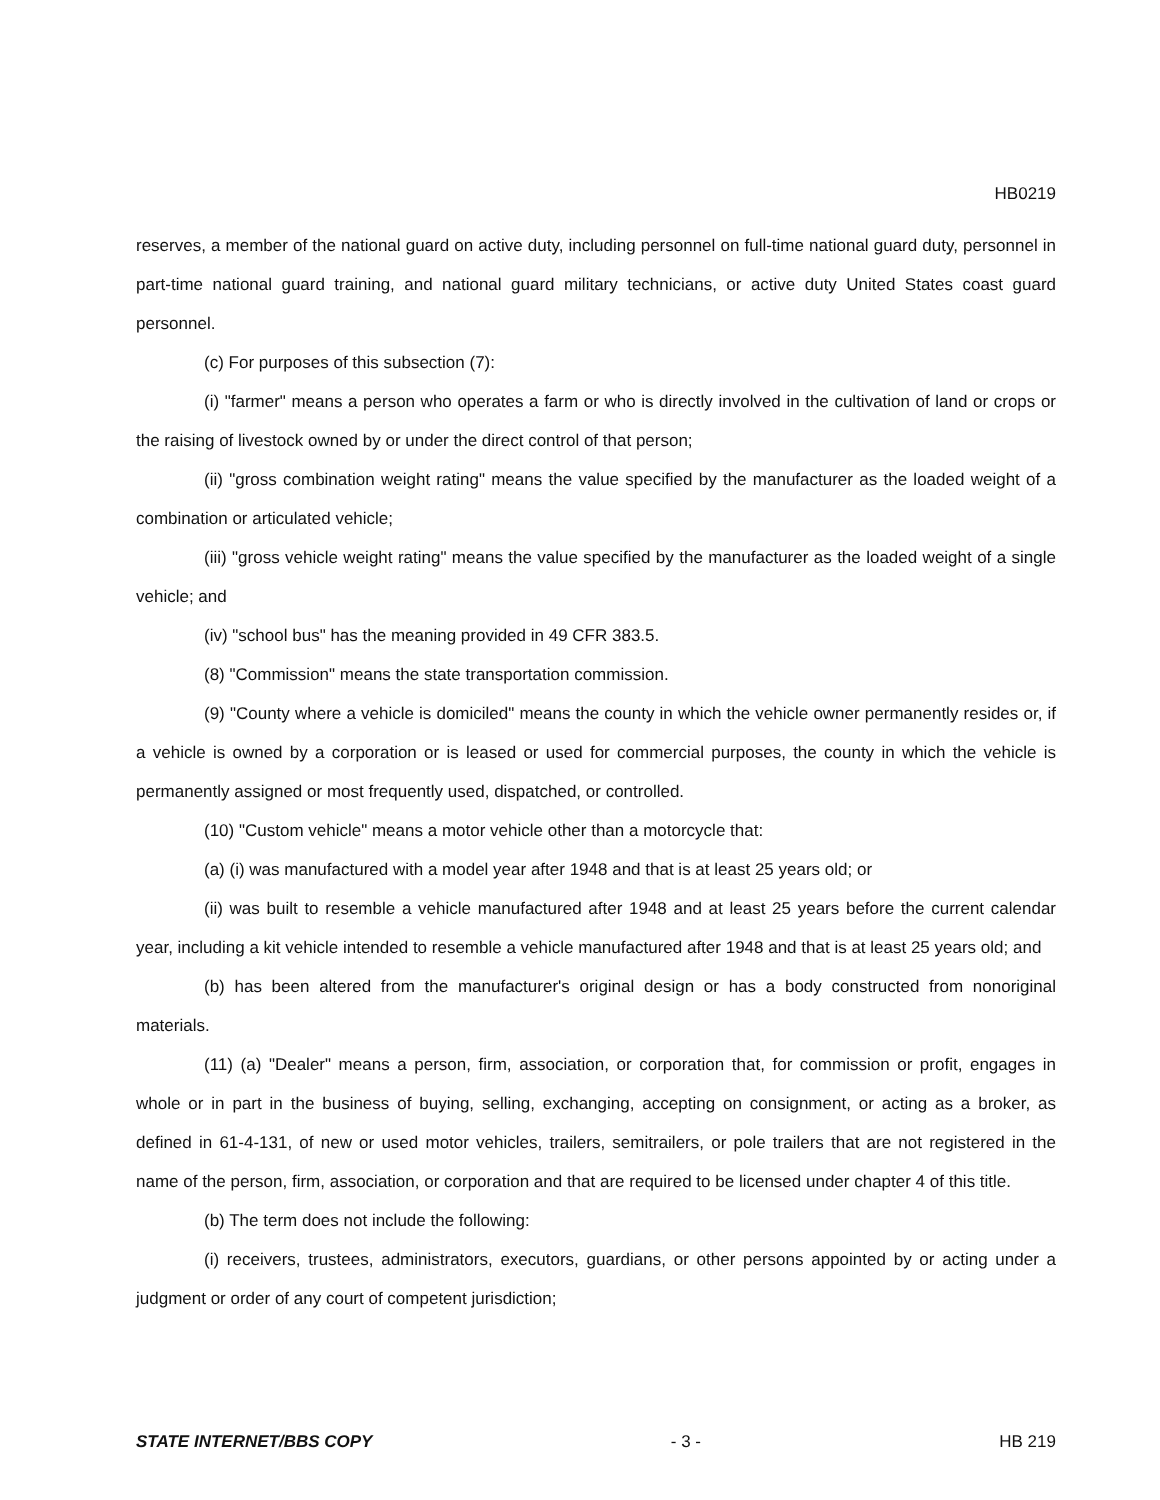HB0219
reserves, a member of the national guard on active duty, including personnel on full-time national guard duty, personnel in part-time national guard training, and national guard military technicians, or active duty United States coast guard personnel.
(c) For purposes of this subsection (7):
(i) "farmer" means a person who operates a farm or who is directly involved in the cultivation of land or crops or the raising of livestock owned by or under the direct control of that person;
(ii) "gross combination weight rating" means the value specified by the manufacturer as the loaded weight of a combination or articulated vehicle;
(iii) "gross vehicle weight rating" means the value specified by the manufacturer as the loaded weight of a single vehicle; and
(iv) "school bus" has the meaning provided in 49 CFR 383.5.
(8) "Commission" means the state transportation commission.
(9) "County where a vehicle is domiciled" means the county in which the vehicle owner permanently resides or, if a vehicle is owned by a corporation or is leased or used for commercial purposes, the county in which the vehicle is permanently assigned or most frequently used, dispatched, or controlled.
(10) "Custom vehicle" means a motor vehicle other than a motorcycle that:
(a) (i) was manufactured with a model year after 1948 and that is at least 25 years old; or
(ii) was built to resemble a vehicle manufactured after 1948 and at least 25 years before the current calendar year, including a kit vehicle intended to resemble a vehicle manufactured after 1948 and that is at least 25 years old; and
(b) has been altered from the manufacturer's original design or has a body constructed from nonoriginal materials.
(11) (a) "Dealer" means a person, firm, association, or corporation that, for commission or profit, engages in whole or in part in the business of buying, selling, exchanging, accepting on consignment, or acting as a broker, as defined in 61-4-131, of new or used motor vehicles, trailers, semitrailers, or pole trailers that are not registered in the name of the person, firm, association, or corporation and that are required to be licensed under chapter 4 of this title.
(b) The term does not include the following:
(i) receivers, trustees, administrators, executors, guardians, or other persons appointed by or acting under a judgment or order of any court of competent jurisdiction;
STATE INTERNET/BBS COPY - 3 - HB 219